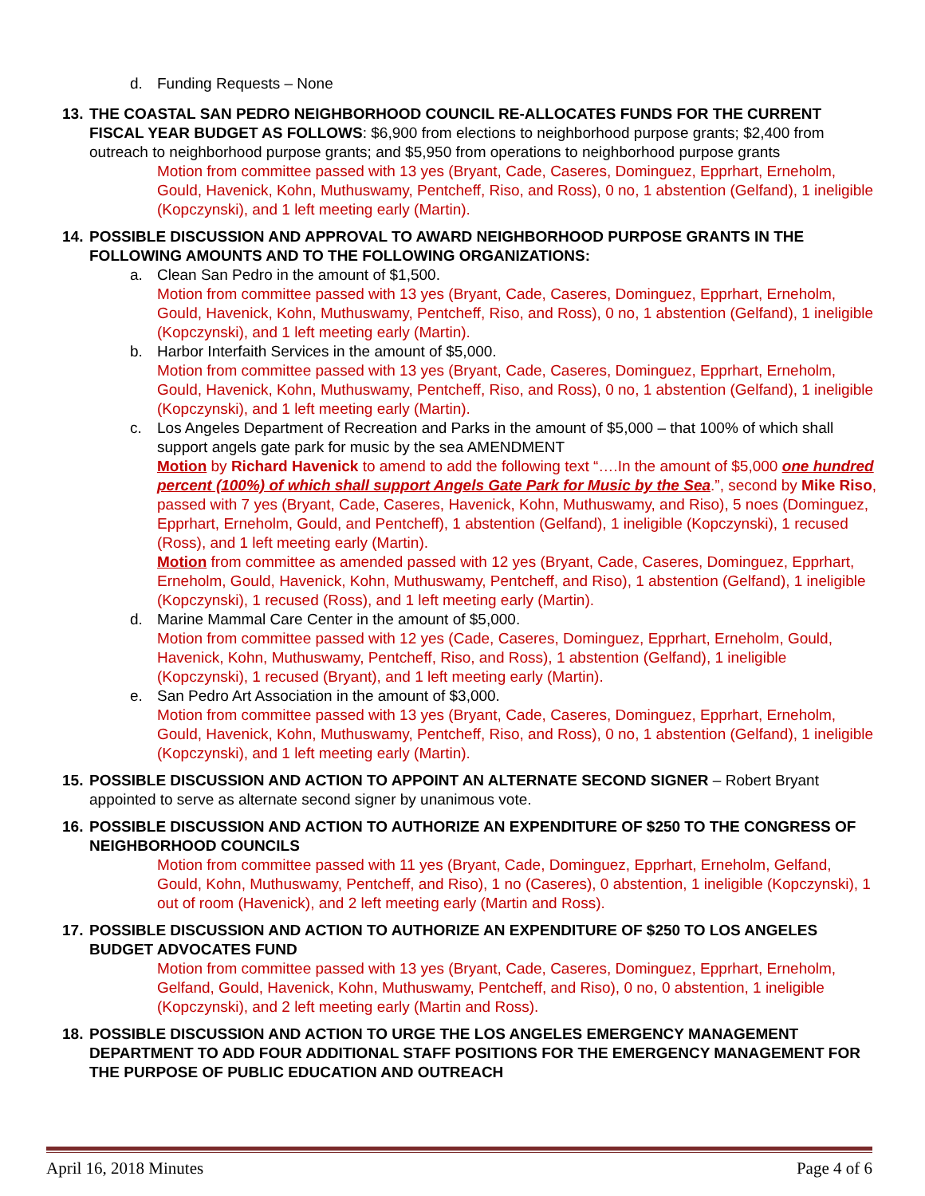d. Funding Requests – None
13.
THE COASTAL SAN PEDRO NEIGHBORHOOD COUNCIL RE-ALLOCATES FUNDS FOR THE CURRENT FISCAL YEAR BUDGET AS FOLLOWS: $6,900 from elections to neighborhood purpose grants; $2,400 from outreach to neighborhood purpose grants; and $5,950 from operations to neighborhood purpose grants
Motion from committee passed with 13 yes (Bryant, Cade, Caseres, Dominguez, Epprhart, Erneholm, Gould, Havenick, Kohn, Muthuswamy, Pentcheff, Riso, and Ross), 0 no, 1 abstention (Gelfand), 1 ineligible (Kopczynski), and 1 left meeting early (Martin).
14. POSSIBLE DISCUSSION AND APPROVAL TO AWARD NEIGHBORHOOD PURPOSE GRANTS IN THE FOLLOWING AMOUNTS AND TO THE FOLLOWING ORGANIZATIONS:
a. Clean San Pedro in the amount of $1,500.
Motion from committee passed with 13 yes (Bryant, Cade, Caseres, Dominguez, Epprhart, Erneholm, Gould, Havenick, Kohn, Muthuswamy, Pentcheff, Riso, and Ross), 0 no, 1 abstention (Gelfand), 1 ineligible (Kopczynski), and 1 left meeting early (Martin).
b. Harbor Interfaith Services in the amount of $5,000.
Motion from committee passed with 13 yes (Bryant, Cade, Caseres, Dominguez, Epprhart, Erneholm, Gould, Havenick, Kohn, Muthuswamy, Pentcheff, Riso, and Ross), 0 no, 1 abstention (Gelfand), 1 ineligible (Kopczynski), and 1 left meeting early (Martin).
c. Los Angeles Department of Recreation and Parks in the amount of $5,000 – that 100% of which shall support angels gate park for music by the sea AMENDMENT
Motion by Richard Havenick to amend to add the following text “….In the amount of $5,000 one hundred percent (100%) of which shall support Angels Gate Park for Music by the Sea.”, second by Mike Riso, passed with 7 yes (Bryant, Cade, Caseres, Havenick, Kohn, Muthuswamy, and Riso), 5 noes (Dominguez, Epprhart, Erneholm, Gould, and Pentcheff), 1 abstention (Gelfand), 1 ineligible (Kopczynski), 1 recused (Ross), and 1 left meeting early (Martin).
Motion from committee as amended passed with 12 yes (Bryant, Cade, Caseres, Dominguez, Epprhart, Erneholm, Gould, Havenick, Kohn, Muthuswamy, Pentcheff, and Riso), 1 abstention (Gelfand), 1 ineligible (Kopczynski), 1 recused (Ross), and 1 left meeting early (Martin).
d. Marine Mammal Care Center in the amount of $5,000.
Motion from committee passed with 12 yes (Cade, Caseres, Dominguez, Epprhart, Erneholm, Gould, Havenick, Kohn, Muthuswamy, Pentcheff, Riso, and Ross), 1 abstention (Gelfand), 1 ineligible (Kopczynski), 1 recused (Bryant), and 1 left meeting early (Martin).
e. San Pedro Art Association in the amount of $3,000.
Motion from committee passed with 13 yes (Bryant, Cade, Caseres, Dominguez, Epprhart, Erneholm, Gould, Havenick, Kohn, Muthuswamy, Pentcheff, Riso, and Ross), 0 no, 1 abstention (Gelfand), 1 ineligible (Kopczynski), and 1 left meeting early (Martin).
15.
POSSIBLE DISCUSSION AND ACTION TO APPOINT AN ALTERNATE SECOND SIGNER – Robert Bryant appointed to serve as alternate second signer by unanimous vote.
16. POSSIBLE DISCUSSION AND ACTION TO AUTHORIZE AN EXPENDITURE OF $250 TO THE CONGRESS OF NEIGHBORHOOD COUNCILS
Motion from committee passed with 11 yes (Bryant, Cade, Dominguez, Epprhart, Erneholm, Gelfand, Gould, Kohn, Muthuswamy, Pentcheff, and Riso), 1 no (Caseres), 0 abstention, 1 ineligible (Kopczynski), 1 out of room (Havenick), and 2 left meeting early (Martin and Ross).
17. POSSIBLE DISCUSSION AND ACTION TO AUTHORIZE AN EXPENDITURE OF $250 TO LOS ANGELES BUDGET ADVOCATES FUND
Motion from committee passed with 13 yes (Bryant, Cade, Caseres, Dominguez, Epprhart, Erneholm, Gelfand, Gould, Havenick, Kohn, Muthuswamy, Pentcheff, and Riso), 0 no, 0 abstention, 1 ineligible (Kopczynski), and 2 left meeting early (Martin and Ross).
18. POSSIBLE DISCUSSION AND ACTION TO URGE THE LOS ANGELES EMERGENCY MANAGEMENT DEPARTMENT TO ADD FOUR ADDITIONAL STAFF POSITIONS FOR THE EMERGENCY MANAGEMENT FOR THE PURPOSE OF PUBLIC EDUCATION AND OUTREACH
April 16, 2018 Minutes Page 4 of 6